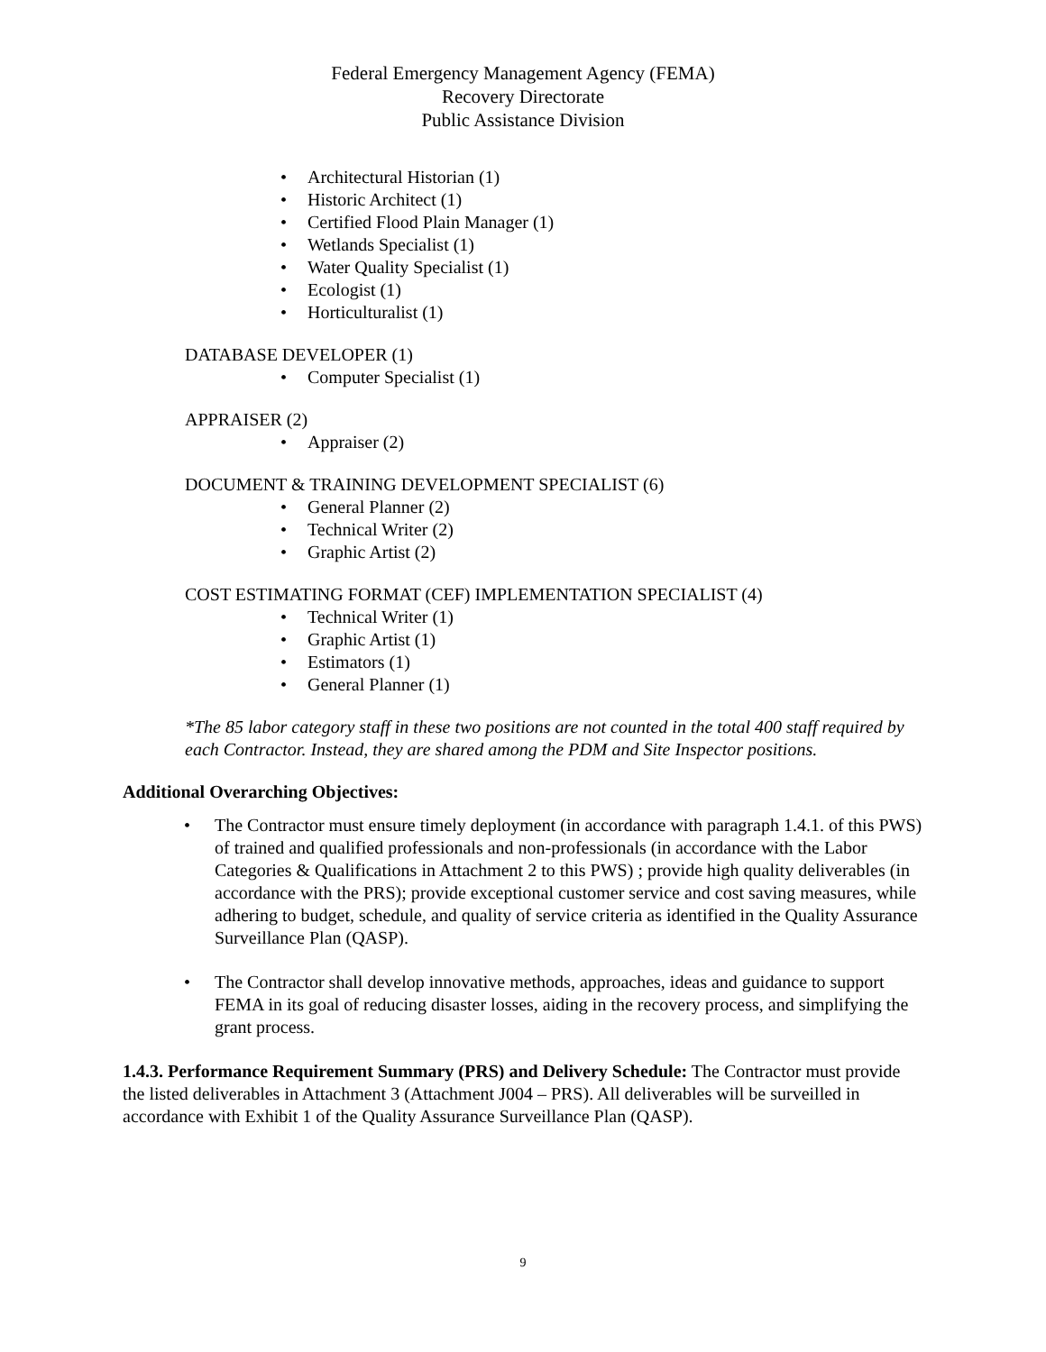Federal Emergency Management Agency (FEMA)
Recovery Directorate
Public Assistance Division
• Architectural Historian (1)
• Historic Architect (1)
• Certified Flood Plain Manager (1)
• Wetlands Specialist (1)
• Water Quality Specialist (1)
• Ecologist (1)
• Horticulturalist (1)
DATABASE DEVELOPER (1)
• Computer Specialist (1)
APPRAISER (2)
• Appraiser (2)
DOCUMENT & TRAINING DEVELOPMENT SPECIALIST (6)
• General Planner (2)
• Technical Writer (2)
• Graphic Artist (2)
COST ESTIMATING FORMAT (CEF) IMPLEMENTATION SPECIALIST (4)
• Technical Writer (1)
• Graphic Artist (1)
• Estimators (1)
• General Planner (1)
*The 85 labor category staff in these two positions are not counted in the total 400 staff required by each Contractor. Instead, they are shared among the PDM and Site Inspector positions.
Additional Overarching Objectives:
• The Contractor must ensure timely deployment (in accordance with paragraph 1.4.1. of this PWS) of trained and qualified professionals and non-professionals (in accordance with the Labor Categories & Qualifications in Attachment 2 to this PWS) ; provide high quality deliverables (in accordance with the PRS); provide exceptional customer service and cost saving measures, while adhering to budget, schedule, and quality of service criteria as identified in the Quality Assurance Surveillance Plan (QASP).
• The Contractor shall develop innovative methods, approaches, ideas and guidance to support FEMA in its goal of reducing disaster losses, aiding in the recovery process, and simplifying the grant process.
1.4.3. Performance Requirement Summary (PRS) and Delivery Schedule: The Contractor must provide the listed deliverables in Attachment 3 (Attachment J004 – PRS). All deliverables will be surveilled in accordance with Exhibit 1 of the Quality Assurance Surveillance Plan (QASP).
9